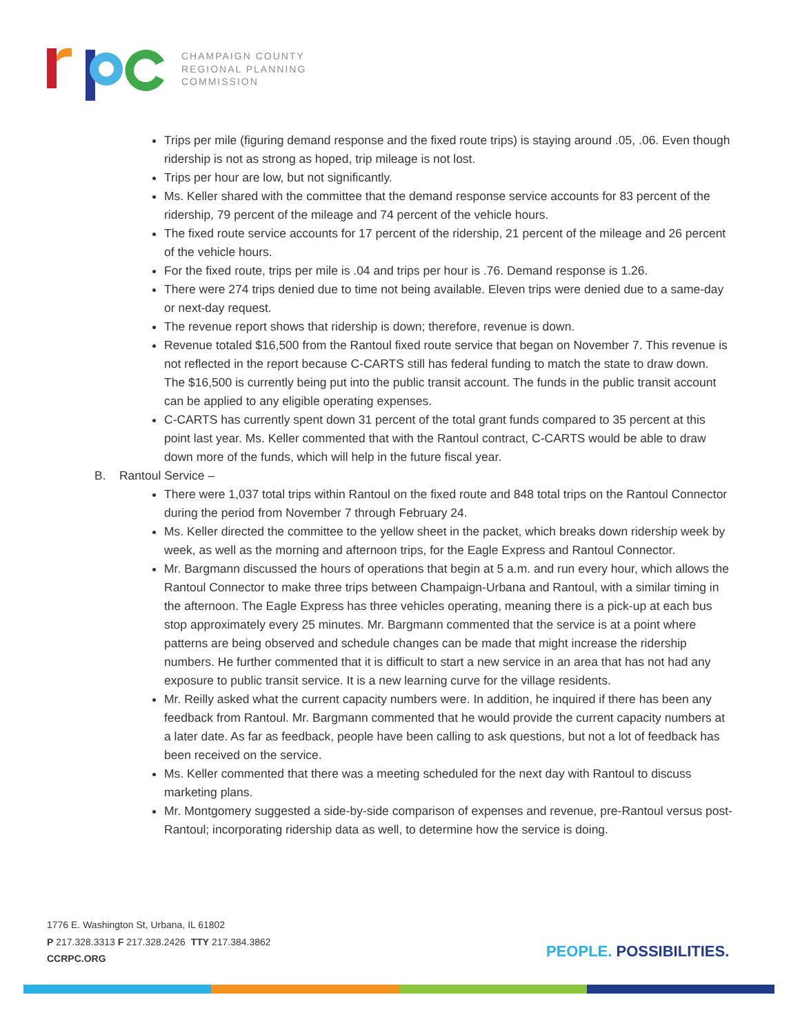CHAMPAIGN COUNTY
REGIONAL PLANNING
COMMISSION
Trips per mile (figuring demand response and the fixed route trips) is staying around .05, .06. Even though ridership is not as strong as hoped, trip mileage is not lost.
Trips per hour are low, but not significantly.
Ms. Keller shared with the committee that the demand response service accounts for 83 percent of the ridership, 79 percent of the mileage and 74 percent of the vehicle hours.
The fixed route service accounts for 17 percent of the ridership, 21 percent of the mileage and 26 percent of the vehicle hours.
For the fixed route, trips per mile is .04 and trips per hour is .76. Demand response is 1.26.
There were 274 trips denied due to time not being available. Eleven trips were denied due to a same-day or next-day request.
The revenue report shows that ridership is down; therefore, revenue is down.
Revenue totaled $16,500 from the Rantoul fixed route service that began on November 7. This revenue is not reflected in the report because C-CARTS still has federal funding to match the state to draw down. The $16,500 is currently being put into the public transit account. The funds in the public transit account can be applied to any eligible operating expenses.
C-CARTS has currently spent down 31 percent of the total grant funds compared to 35 percent at this point last year. Ms. Keller commented that with the Rantoul contract, C-CARTS would be able to draw down more of the funds, which will help in the future fiscal year.
B. Rantoul Service –
There were 1,037 total trips within Rantoul on the fixed route and 848 total trips on the Rantoul Connector during the period from November 7 through February 24.
Ms. Keller directed the committee to the yellow sheet in the packet, which breaks down ridership week by week, as well as the morning and afternoon trips, for the Eagle Express and Rantoul Connector.
Mr. Bargmann discussed the hours of operations that begin at 5 a.m. and run every hour, which allows the Rantoul Connector to make three trips between Champaign-Urbana and Rantoul, with a similar timing in the afternoon. The Eagle Express has three vehicles operating, meaning there is a pick-up at each bus stop approximately every 25 minutes. Mr. Bargmann commented that the service is at a point where patterns are being observed and schedule changes can be made that might increase the ridership numbers. He further commented that it is difficult to start a new service in an area that has not had any exposure to public transit service. It is a new learning curve for the village residents.
Mr. Reilly asked what the current capacity numbers were. In addition, he inquired if there has been any feedback from Rantoul. Mr. Bargmann commented that he would provide the current capacity numbers at a later date. As far as feedback, people have been calling to ask questions, but not a lot of feedback has been received on the service.
Ms. Keller commented that there was a meeting scheduled for the next day with Rantoul to discuss marketing plans.
Mr. Montgomery suggested a side-by-side comparison of expenses and revenue, pre-Rantoul versus post-Rantoul; incorporating ridership data as well, to determine how the service is doing.
1776 E. Washington St, Urbana, IL 61802
P 217.328.3313 F 217.328.2426 TTY 217.384.3862
CCRPC.ORG
PEOPLE. POSSIBILITIES.